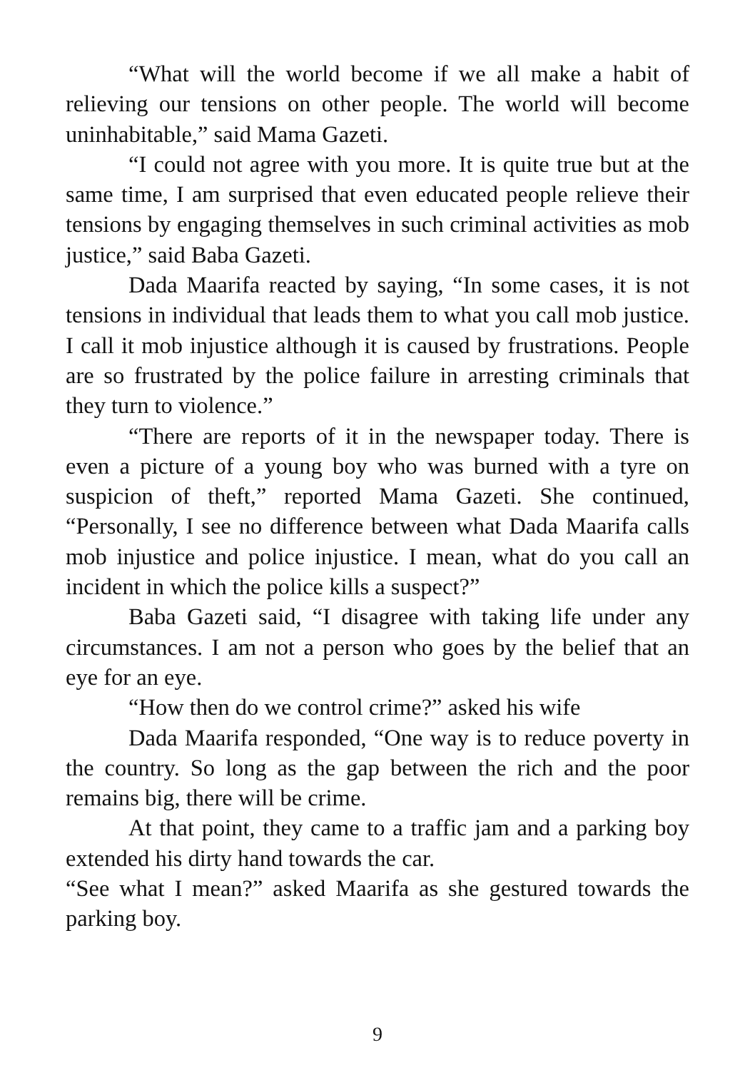“What will the world become if we all make a habit of relieving our tensions on other people. The world will become uninhabitable,” said Mama Gazeti.
“I could not agree with you more. It is quite true but at the same time, I am surprised that even educated people relieve their tensions by engaging themselves in such criminal activities as mob justice,” said Baba Gazeti.
Dada Maarifa reacted by saying, “In some cases, it is not tensions in individual that leads them to what you call mob justice. I call it mob injustice although it is caused by frustrations. People are so frustrated by the police failure in arresting criminals that they turn to violence.”
“There are reports of it in the newspaper today. There is even a picture of a young boy who was burned with a tyre on suspicion of theft,” reported Mama Gazeti. She continued, “Personally, I see no difference between what Dada Maarifa calls mob injustice and police injustice. I mean, what do you call an incident in which the police kills a suspect?”
Baba Gazeti said, “I disagree with taking life under any circumstances. I am not a person who goes by the belief that an eye for an eye.
“How then do we control crime?” asked his wife
Dada Maarifa responded, “One way is to reduce poverty in the country. So long as the gap between the rich and the poor remains big, there will be crime.
At that point, they came to a traffic jam and a parking boy extended his dirty hand towards the car.
“See what I mean?” asked Maarifa as she gestured towards the parking boy.
9